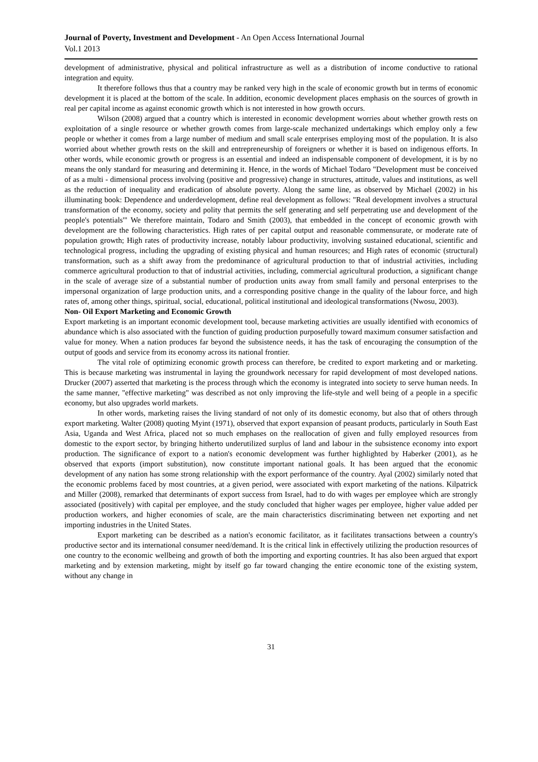Journal of Poverty, Investment and Development - An Open Access International Journal
Vol.1 2013
development of administrative, physical and political infrastructure as well as a distribution of income conductive to rational integration and equity.
It therefore follows thus that a country may be ranked very high in the scale of economic growth but in terms of economic development it is placed at the bottom of the scale. In addition, economic development places emphasis on the sources of growth in real per capital income as against economic growth which is not interested in how growth occurs.
Wilson (2008) argued that a country which is interested in economic development worries about whether growth rests on exploitation of a single resource or whether growth comes from large-scale mechanized undertakings which employ only a few people or whether it comes from a large number of medium and small scale enterprises employing most of the population. It is also worried about whether growth rests on the skill and entrepreneurship of foreigners or whether it is based on indigenous efforts. In other words, while economic growth or progress is an essential and indeed an indispensable component of development, it is by no means the only standard for measuring and determining it. Hence, in the words of Michael Todaro "Development must be conceived of as a multi - dimensional process involving (positive and progressive) change in structures, attitude, values and institutions, as well as the reduction of inequality and eradication of absolute poverty. Along the same line, as observed by Michael (2002) in his illuminating book: Dependence and underdevelopment, define real development as follows: "Real development involves a structural transformation of the economy, society and polity that permits the self generating and self perpetrating use and development of the people's potentials'" We therefore maintain, Todaro and Smith (2003), that embedded in the concept of economic growth with development are the following characteristics. High rates of per capital output and reasonable commensurate, or moderate rate of population growth; High rates of productivity increase, notably labour productivity, involving sustained educational, scientific and technological progress, including the upgrading of existing physical and human resources; and High rates of economic (structural) transformation, such as a shift away from the predominance of agricultural production to that of industrial activities, including commerce agricultural production to that of industrial activities, including, commercial agricultural production, a significant change in the scale of average size of a substantial number of production units away from small family and personal enterprises to the impersonal organization of large production units, and a corresponding positive change in the quality of the labour force, and high rates of, among other things, spiritual, social, educational, political institutional and ideological transformations (Nwosu, 2003).
Non- Oil Export Marketing and Economic Growth
Export marketing is an important economic development tool, because marketing activities are usually identified with economics of abundance which is also associated with the function of guiding production purposefully toward maximum consumer satisfaction and value for money. When a nation produces far beyond the subsistence needs, it has the task of encouraging the consumption of the output of goods and service from its economy across its national frontier.
The vital role of optimizing economic growth process can therefore, be credited to export marketing and or marketing. This is because marketing was instrumental in laying the groundwork necessary for rapid development of most developed nations. Drucker (2007) asserted that marketing is the process through which the economy is integrated into society to serve human needs. In the same manner, "effective marketing" was described as not only improving the life-style and well being of a people in a specific economy, but also upgrades world markets.
In other words, marketing raises the living standard of not only of its domestic economy, but also that of others through export marketing. Walter (2008) quoting Myint (1971), observed that export expansion of peasant products, particularly in South East Asia, Uganda and West Africa, placed not so much emphases on the reallocation of given and fully employed resources from domestic to the export sector, by bringing hitherto underutilized surplus of land and labour in the subsistence economy into export production. The significance of export to a nation's economic development was further highlighted by Haberker (2001), as he observed that exports (import substitution), now constitute important national goals. It has been argued that the economic development of any nation has some strong relationship with the export performance of the country. Ayal (2002) similarly noted that the economic problems faced by most countries, at a given period, were associated with export marketing of the nations. Kilpatrick and Miller (2008), remarked that determinants of export success from Israel, had to do with wages per employee which are strongly associated (positively) with capital per employee, and the study concluded that higher wages per employee, higher value added per production workers, and higher economies of scale, are the main characteristics discriminating between net exporting and net importing industries in the United States.
Export marketing can be described as a nation's economic facilitator, as it facilitates transactions between a country's productive sector and its international consumer need/demand. It is the critical link in effectively utilizing the production resources of one country to the economic wellbeing and growth of both the importing and exporting countries. It has also been argued that export marketing and by extension marketing, might by itself go far toward changing the entire economic tone of the existing system, without any change in
31